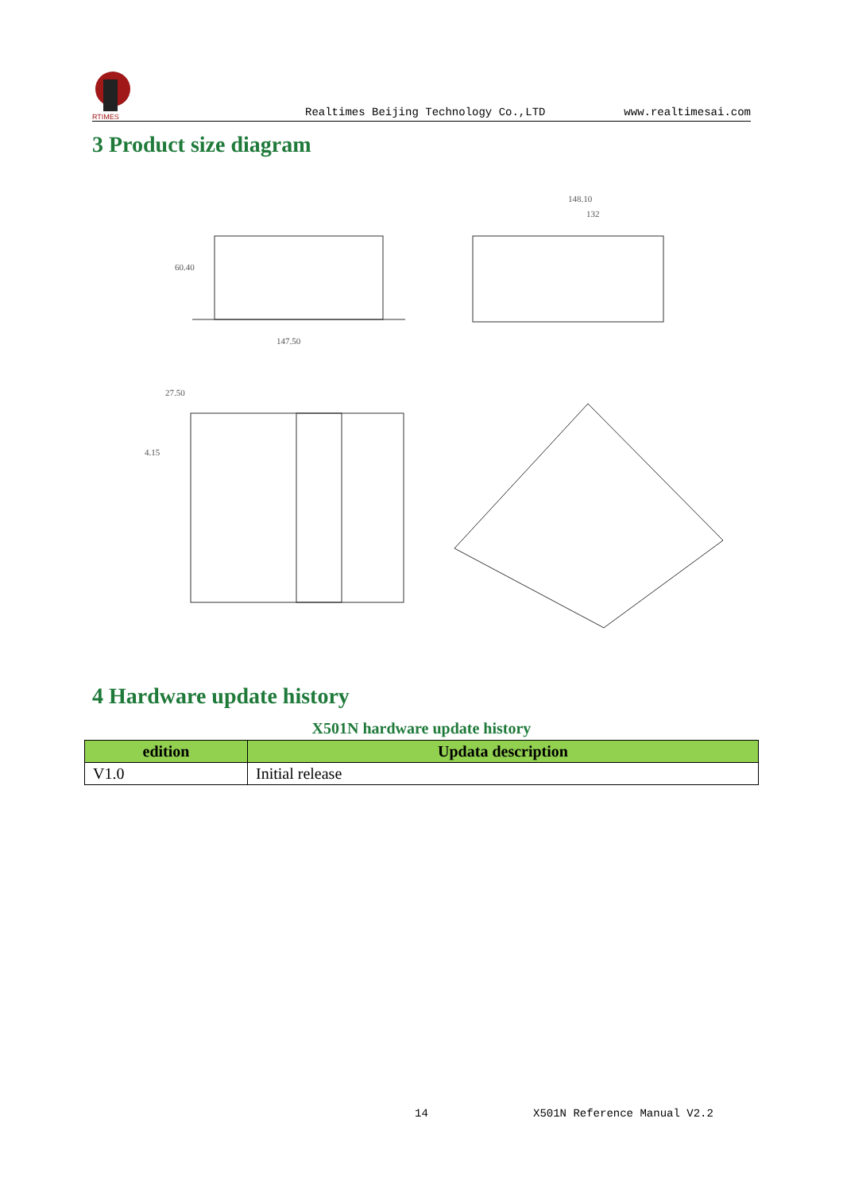RTIMES
Realtimes Beijing Technology Co.,LTD www.realtimesai.com
3 Product size diagram
147.50
60.40
148.10
132
27.50
4.15
4 Hardware update history
X501N hardware update history
| edition | Updata description |
| --- | --- |
| V1.0 | Initial release |
14 X501N Reference Manual V2.2